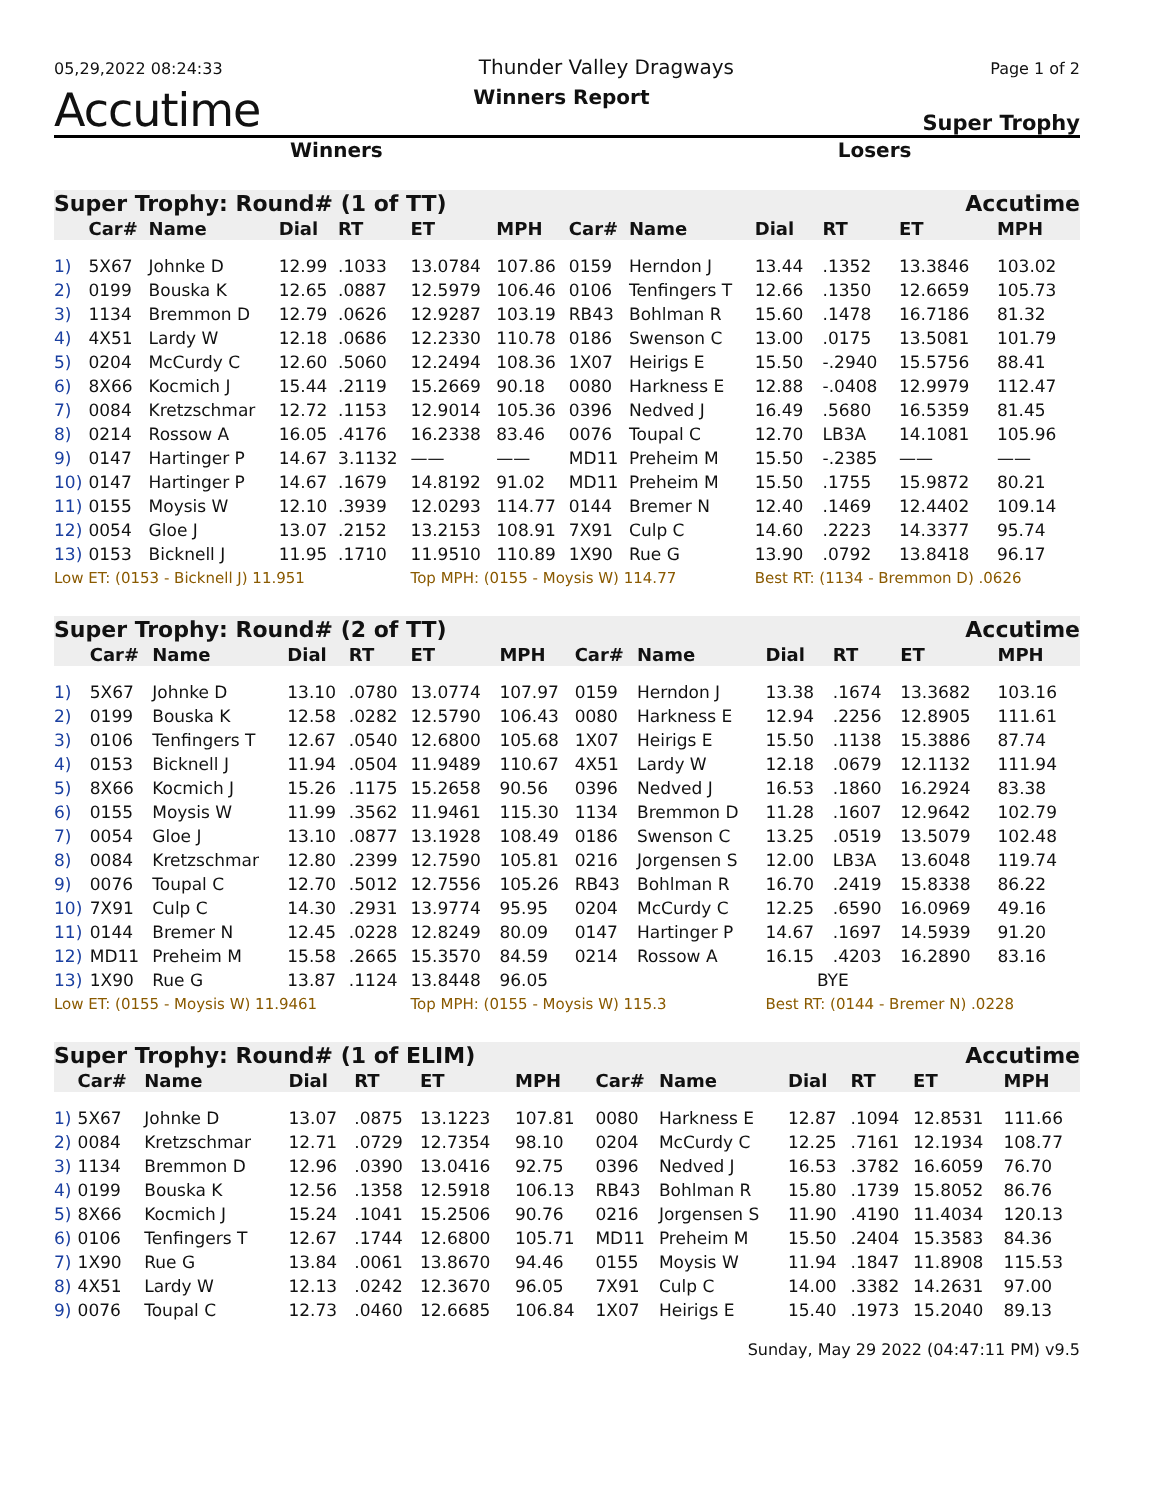05,29,2022 08:24:33 Thunder Valley Dragways Page 1 of 2
Accutime Winners Report Super Trophy
Winners Losers
| Super Trophy: Round# (1 of TT) | | | | | | | Accutime | | | | | |
| --- | --- | --- | --- | --- | --- | --- | --- | --- | --- | --- | --- | --- |
| | Car# | Name | Dial | RT | ET | MPH | Car# | Name | Dial | RT | ET | MPH |
| 1) | 5X67 | Johnke D | 12.99 | .1033 | 13.0784 | 107.86 | 0159 | Herndon J | 13.44 | .1352 | 13.3846 | 103.02 |
| 2) | 0199 | Bouska K | 12.65 | .0887 | 12.5979 | 106.46 | 0106 | Tenfingers T | 12.66 | .1350 | 12.6659 | 105.73 |
| 3) | 1134 | Bremmon D | 12.79 | .0626 | 12.9287 | 103.19 | RB43 | Bohlman R | 15.60 | .1478 | 16.7186 | 81.32 |
| 4) | 4X51 | Lardy W | 12.18 | .0686 | 12.2330 | 110.78 | 0186 | Swenson C | 13.00 | .0175 | 13.5081 | 101.79 |
| 5) | 0204 | McCurdy C | 12.60 | .5060 | 12.2494 | 108.36 | 1X07 | Heirigs E | 15.50 | -.2940 | 15.5756 | 88.41 |
| 6) | 8X66 | Kocmich J | 15.44 | .2119 | 15.2669 | 90.18 | 0080 | Harkness E | 12.88 | -.0408 | 12.9979 | 112.47 |
| 7) | 0084 | Kretzschmar | 12.72 | .1153 | 12.9014 | 105.36 | 0396 | Nedved J | 16.49 | .5680 | 16.5359 | 81.45 |
| 8) | 0214 | Rossow A | 16.05 | .4176 | 16.2338 | 83.46 | 0076 | Toupal C | 12.70 | LB3A | 14.1081 | 105.96 |
| 9) | 0147 | Hartinger P | 14.67 | 3.1132 | —— | —— | MD11 | Preheim M | 15.50 | -.2385 | —— | —— |
| 10) | 0147 | Hartinger P | 14.67 | .1679 | 14.8192 | 91.02 | MD11 | Preheim M | 15.50 | .1755 | 15.9872 | 80.21 |
| 11) | 0155 | Moysis W | 12.10 | .3939 | 12.0293 | 114.77 | 0144 | Bremer N | 12.40 | .1469 | 12.4402 | 109.14 |
| 12) | 0054 | Gloe J | 13.07 | .2152 | 13.2153 | 108.91 | 7X91 | Culp C | 14.60 | .2223 | 14.3377 | 95.74 |
| 13) | 0153 | Bicknell J | 11.95 | .1710 | 11.9510 | 110.89 | 1X90 | Rue G | 13.90 | .0792 | 13.8418 | 96.17 |
| Low ET: (0153 - Bicknell J) 11.951 | | | | | Top MPH: (0155 - Moysis W) 114.77 | | | | Best RT: (1134 - Bremmon D) .0626 | | | |
| Super Trophy: Round# (2 of TT) | | | | | | | Accutime | | | | | |
| --- | --- | --- | --- | --- | --- | --- | --- | --- | --- | --- | --- | --- |
| | Car# | Name | Dial | RT | ET | MPH | Car# | Name | Dial | RT | ET | MPH |
| 1) | 5X67 | Johnke D | 13.10 | .0780 | 13.0774 | 107.97 | 0159 | Herndon J | 13.38 | .1674 | 13.3682 | 103.16 |
| 2) | 0199 | Bouska K | 12.58 | .0282 | 12.5790 | 106.43 | 0080 | Harkness E | 12.94 | .2256 | 12.8905 | 111.61 |
| 3) | 0106 | Tenfingers T | 12.67 | .0540 | 12.6800 | 105.68 | 1X07 | Heirigs E | 15.50 | .1138 | 15.3886 | 87.74 |
| 4) | 0153 | Bicknell J | 11.94 | .0504 | 11.9489 | 110.67 | 4X51 | Lardy W | 12.18 | .0679 | 12.1132 | 111.94 |
| 5) | 8X66 | Kocmich J | 15.26 | .1175 | 15.2658 | 90.56 | 0396 | Nedved J | 16.53 | .1860 | 16.2924 | 83.38 |
| 6) | 0155 | Moysis W | 11.99 | .3562 | 11.9461 | 115.30 | 1134 | Bremmon D | 11.28 | .1607 | 12.9642 | 102.79 |
| 7) | 0054 | Gloe J | 13.10 | .0877 | 13.1928 | 108.49 | 0186 | Swenson C | 13.25 | .0519 | 13.5079 | 102.48 |
| 8) | 0084 | Kretzschmar | 12.80 | .2399 | 12.7590 | 105.81 | 0216 | Jorgensen S | 12.00 | LB3A | 13.6048 | 119.74 |
| 9) | 0076 | Toupal C | 12.70 | .5012 | 12.7556 | 105.26 | RB43 | Bohlman R | 16.70 | .2419 | 15.8338 | 86.22 |
| 10) | 7X91 | Culp C | 14.30 | .2931 | 13.9774 | 95.95 | 0204 | McCurdy C | 12.25 | .6590 | 16.0969 | 49.16 |
| 11) | 0144 | Bremer N | 12.45 | .0228 | 12.8249 | 80.09 | 0147 | Hartinger P | 14.67 | .1697 | 14.5939 | 91.20 |
| 12) | MD11 | Preheim M | 15.58 | .2665 | 15.3570 | 84.59 | 0214 | Rossow A | 16.15 | .4203 | 16.2890 | 83.16 |
| 13) | 1X90 | Rue G | 13.87 | .1124 | 13.8448 | 96.05 | | | BYE | | | |
| Low ET: (0155 - Moysis W) 11.9461 | | | | | Top MPH: (0155 - Moysis W) 115.3 | | | | Best RT: (0144 - Bremer N) .0228 | | | |
| Super Trophy: Round# (1 of ELIM) | | | | | | | Accutime | | | | | |
| --- | --- | --- | --- | --- | --- | --- | --- | --- | --- | --- | --- | --- |
| | Car# | Name | Dial | RT | ET | MPH | Car# | Name | Dial | RT | ET | MPH |
| 1) | 5X67 | Johnke D | 13.07 | .0875 | 13.1223 | 107.81 | 0080 | Harkness E | 12.87 | .1094 | 12.8531 | 111.66 |
| 2) | 0084 | Kretzschmar | 12.71 | .0729 | 12.7354 | 98.10 | 0204 | McCurdy C | 12.25 | .7161 | 12.1934 | 108.77 |
| 3) | 1134 | Bremmon D | 12.96 | .0390 | 13.0416 | 92.75 | 0396 | Nedved J | 16.53 | .3782 | 16.6059 | 76.70 |
| 4) | 0199 | Bouska K | 12.56 | .1358 | 12.5918 | 106.13 | RB43 | Bohlman R | 15.80 | .1739 | 15.8052 | 86.76 |
| 5) | 8X66 | Kocmich J | 15.24 | .1041 | 15.2506 | 90.76 | 0216 | Jorgensen S | 11.90 | .4190 | 11.4034 | 120.13 |
| 6) | 0106 | Tenfingers T | 12.67 | .1744 | 12.6800 | 105.71 | MD11 | Preheim M | 15.50 | .2404 | 15.3583 | 84.36 |
| 7) | 1X90 | Rue G | 13.84 | .0061 | 13.8670 | 94.46 | 0155 | Moysis W | 11.94 | .1847 | 11.8908 | 115.53 |
| 8) | 4X51 | Lardy W | 12.13 | .0242 | 12.3670 | 96.05 | 7X91 | Culp C | 14.00 | .3382 | 14.2631 | 97.00 |
| 9) | 0076 | Toupal C | 12.73 | .0460 | 12.6685 | 106.84 | 1X07 | Heirigs E | 15.40 | .1973 | 15.2040 | 89.13 |
Sunday, May 29 2022 (04:47:11 PM) v9.5